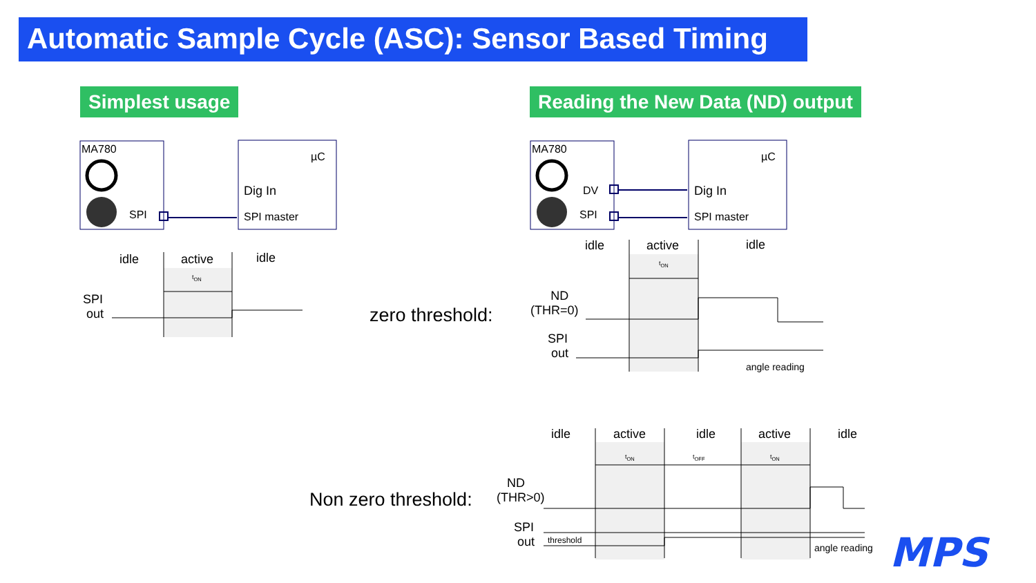Automatic Sample Cycle (ASC): Sensor Based Timing
Simplest usage
Reading the New Data (ND) output
MA780
SPI
µC
Dig In
SPI master
MA780
DV
SPI
µC
Dig In
SPI master
idle active idle
t<sub>ON</sub>
SPI
out
zero threshold:
idle active idle
t<sub>ON</sub>
ND
(THR=0)
SPI
out
angle reading
idle active idle active idle
t<sub>ON</sub> t<sub>OFF</sub> t<sub>ON</sub>
Non zero threshold:
ND
(THR>0)
SPI
out
threshold
angle reading MPS